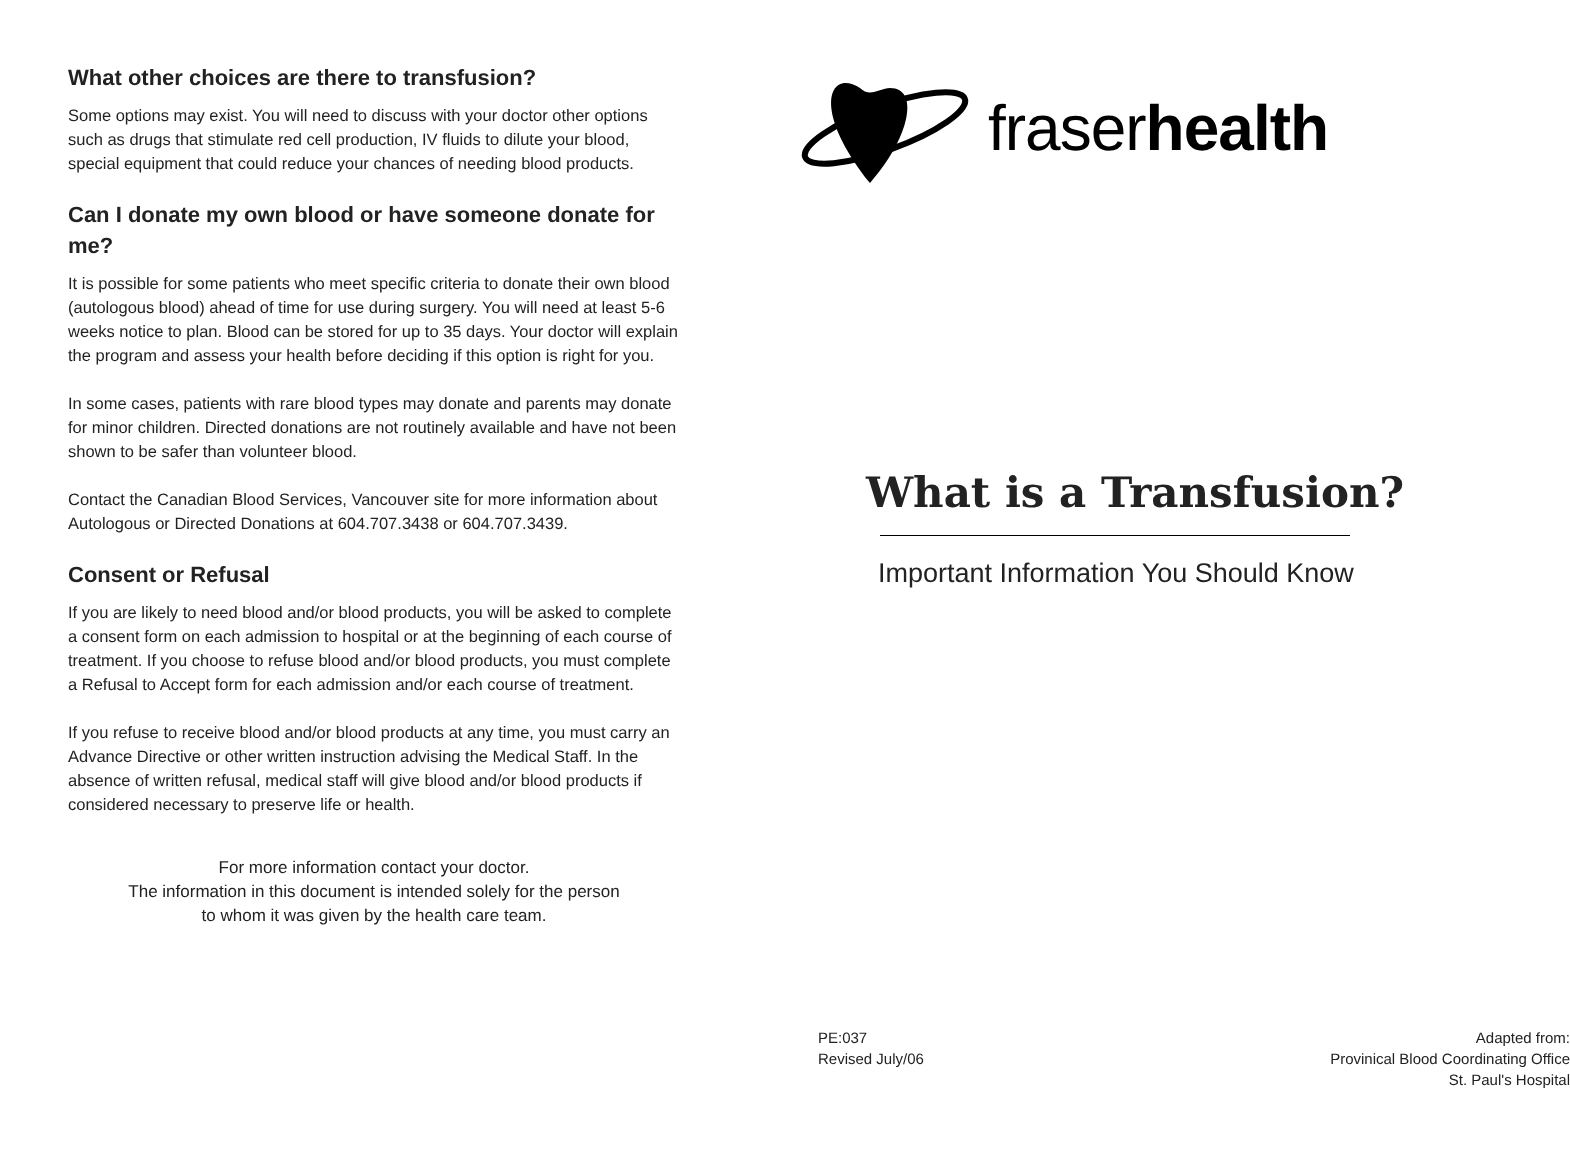What other choices are there to transfusion?
Some options may exist. You will need to discuss with your doctor other options such as drugs that stimulate red cell production, IV fluids to dilute your blood, special equipment that could reduce your chances of needing blood products.
Can I donate my own blood or have someone donate for me?
It is possible for some patients who meet specific criteria to donate their own blood (autologous blood) ahead of time for use during surgery. You will need at least 5-6 weeks notice to plan. Blood can be stored for up to 35 days. Your doctor will explain the program and assess your health before deciding if this option is right for you.
In some cases, patients with rare blood types may donate and parents may donate for minor children. Directed donations are not routinely available and have not been shown to be safer than volunteer blood.
Contact the Canadian Blood Services, Vancouver site for more information about Autologous or Directed Donations at 604.707.3438 or 604.707.3439.
Consent or Refusal
If you are likely to need blood and/or blood products, you will be asked to complete a consent form on each admission to hospital or at the beginning of each course of treatment. If you choose to refuse blood and/or blood products, you must complete a Refusal to Accept form for each admission and/or each course of treatment.
If you refuse to receive blood and/or blood products at any time, you must carry an Advance Directive or other written instruction advising the Medical Staff. In the absence of written refusal, medical staff will give blood and/or blood products if considered necessary to preserve life or health.
For more information contact your doctor.
The information in this document is intended solely for the person
to whom it was given by the health care team.
fraserhealth
What is a Transfusion?
Important Information You Should Know
PE:037
Revised July/06
Adapted from:
Provinical Blood Coordinating Office
St. Paul's Hospital